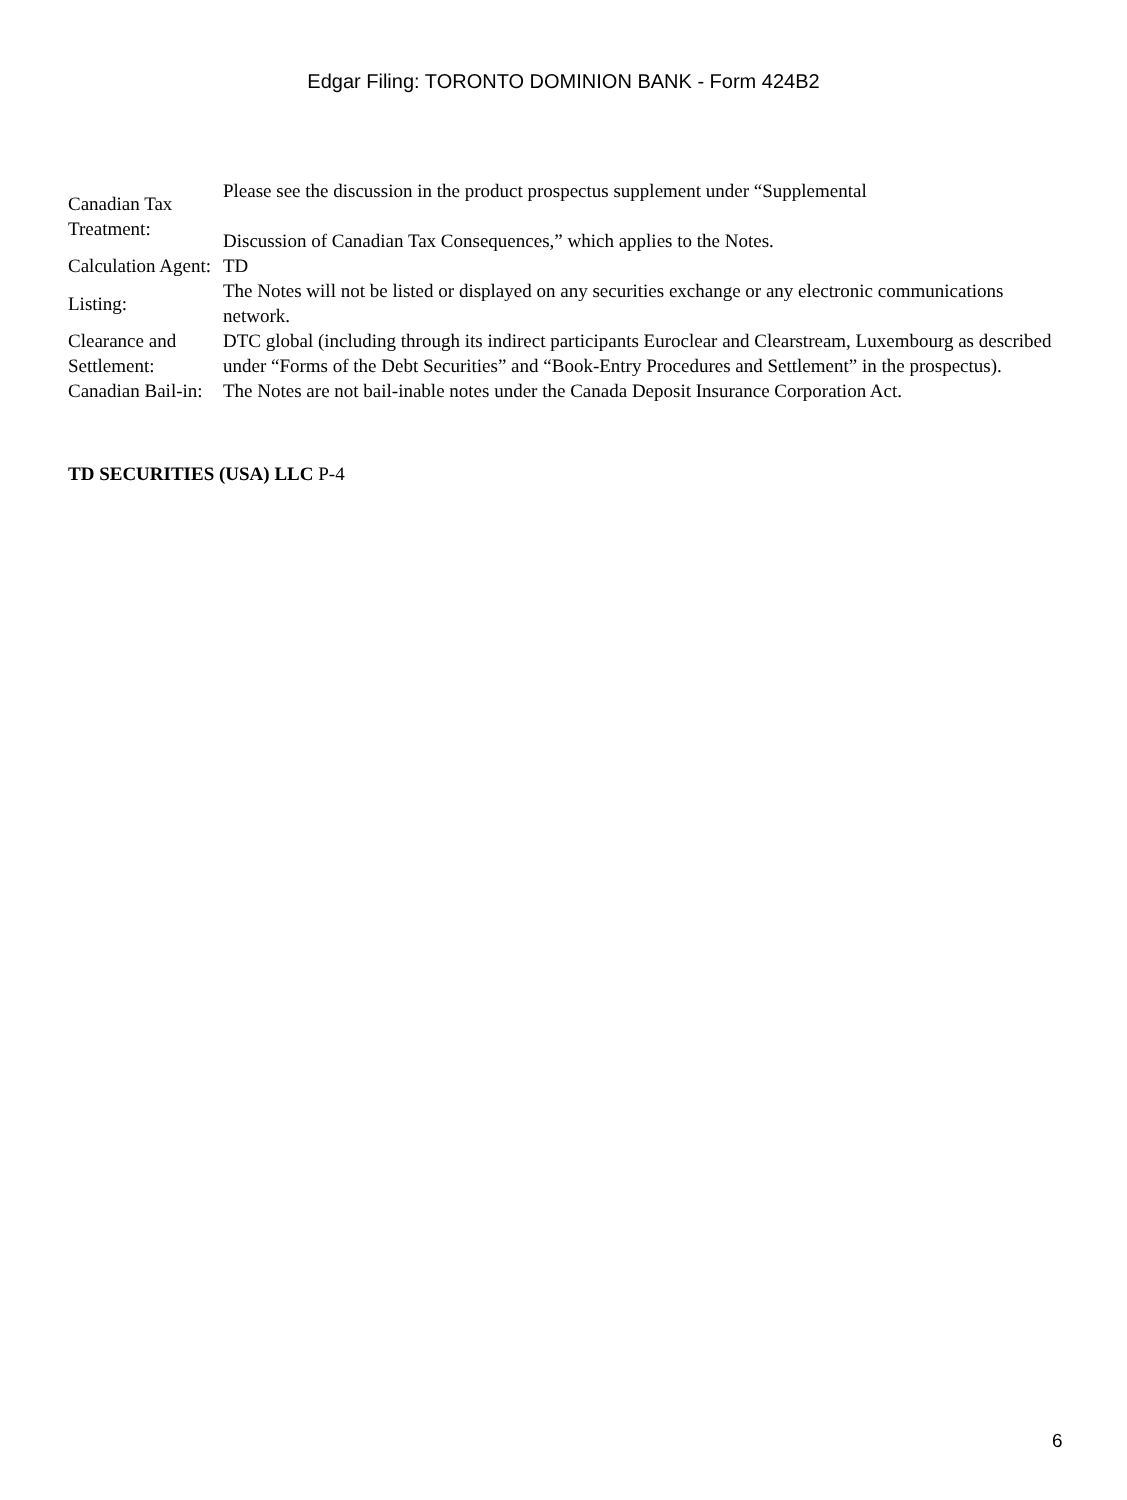Edgar Filing: TORONTO DOMINION BANK - Form 424B2
| Canadian Tax Treatment: | Please see the discussion in the product prospectus supplement under “Supplemental Discussion of Canadian Tax Consequences,” which applies to the Notes. |
| Calculation Agent: | TD |
| Listing: | The Notes will not be listed or displayed on any securities exchange or any electronic communications network. |
| Clearance and Settlement: | DTC global (including through its indirect participants Euroclear and Clearstream, Luxembourg as described under “Forms of the Debt Securities” and “Book-Entry Procedures and Settlement” in the prospectus). |
| Canadian Bail-in: | The Notes are not bail-inable notes under the Canada Deposit Insurance Corporation Act. |
TD SECURITIES (USA) LLC P-4
6